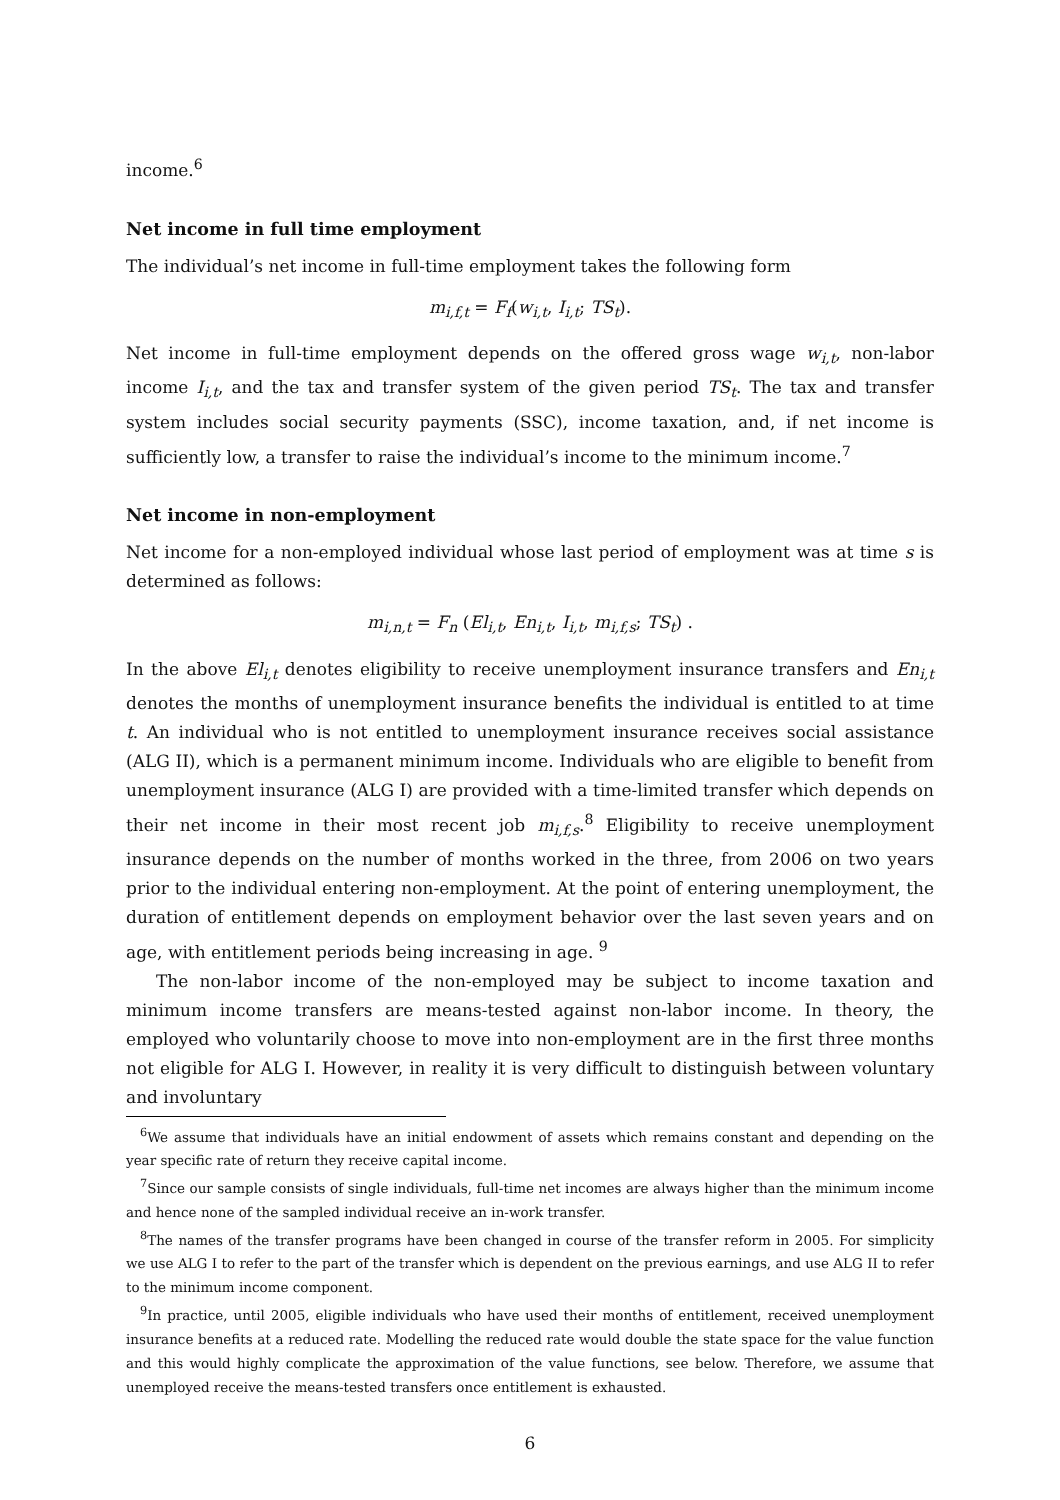income.<sup>6</sup>
Net income in full time employment
The individual’s net income in full-time employment takes the following form
m<sub>i,f,t</sub> = F<sub>f</sub>(w<sub>i,t</sub>, I<sub>i,t</sub>; TS<sub>t</sub>).
Net income in full-time employment depends on the offered gross wage w<sub>i,t</sub>, non-labor income I<sub>i,t</sub>, and the tax and transfer system of the given period TS<sub>t</sub>. The tax and transfer system includes social security payments (SSC), income taxation, and, if net income is sufficiently low, a transfer to raise the individual’s income to the minimum income.<sup>7</sup>
Net income in non-employment
Net income for a non-employed individual whose last period of employment was at time s is determined as follows:
m<sub>i,n,t</sub> = F<sub>n</sub> (El<sub>i,t</sub>, En<sub>i,t</sub>, I<sub>i,t</sub>, m<sub>i,f,s</sub>; TS<sub>t</sub>) .
In the above El<sub>i,t</sub> denotes eligibility to receive unemployment insurance transfers and En<sub>i,t</sub> denotes the months of unemployment insurance benefits the individual is entitled to at time t. An individual who is not entitled to unemployment insurance receives social assistance (ALG II), which is a permanent minimum income. Individuals who are eligible to benefit from unemployment insurance (ALG I) are provided with a time-limited transfer which depends on their net income in their most recent job m<sub>i,f,s</sub>.<sup>8</sup> Eligibility to receive unemployment insurance depends on the number of months worked in the three, from 2006 on two years prior to the individual entering non-employment. At the point of entering unemployment, the duration of entitlement depends on employment behavior over the last seven years and on age, with entitlement periods being increasing in age. <sup>9</sup>
The non-labor income of the non-employed may be subject to income taxation and minimum income transfers are means-tested against non-labor income. In theory, the employed who voluntarily choose to move into non-employment are in the first three months not eligible for ALG I. However, in reality it is very difficult to distinguish between voluntary and involuntary
<sup>6</sup> We assume that individuals have an initial endowment of assets which remains constant and depending on the year specific rate of return they receive capital income.
<sup>7</sup> Since our sample consists of single individuals, full-time net incomes are always higher than the minimum income and hence none of the sampled individual receive an in-work transfer.
<sup>8</sup> The names of the transfer programs have been changed in course of the transfer reform in 2005. For simplicity we use ALG I to refer to the part of the transfer which is dependent on the previous earnings, and use ALG II to refer to the minimum income component.
<sup>9</sup> In practice, until 2005, eligible individuals who have used their months of entitlement, received unemployment insurance benefits at a reduced rate. Modelling the reduced rate would double the state space for the value function and this would highly complicate the approximation of the value functions, see below. Therefore, we assume that unemployed receive the means-tested transfers once entitlement is exhausted.
6